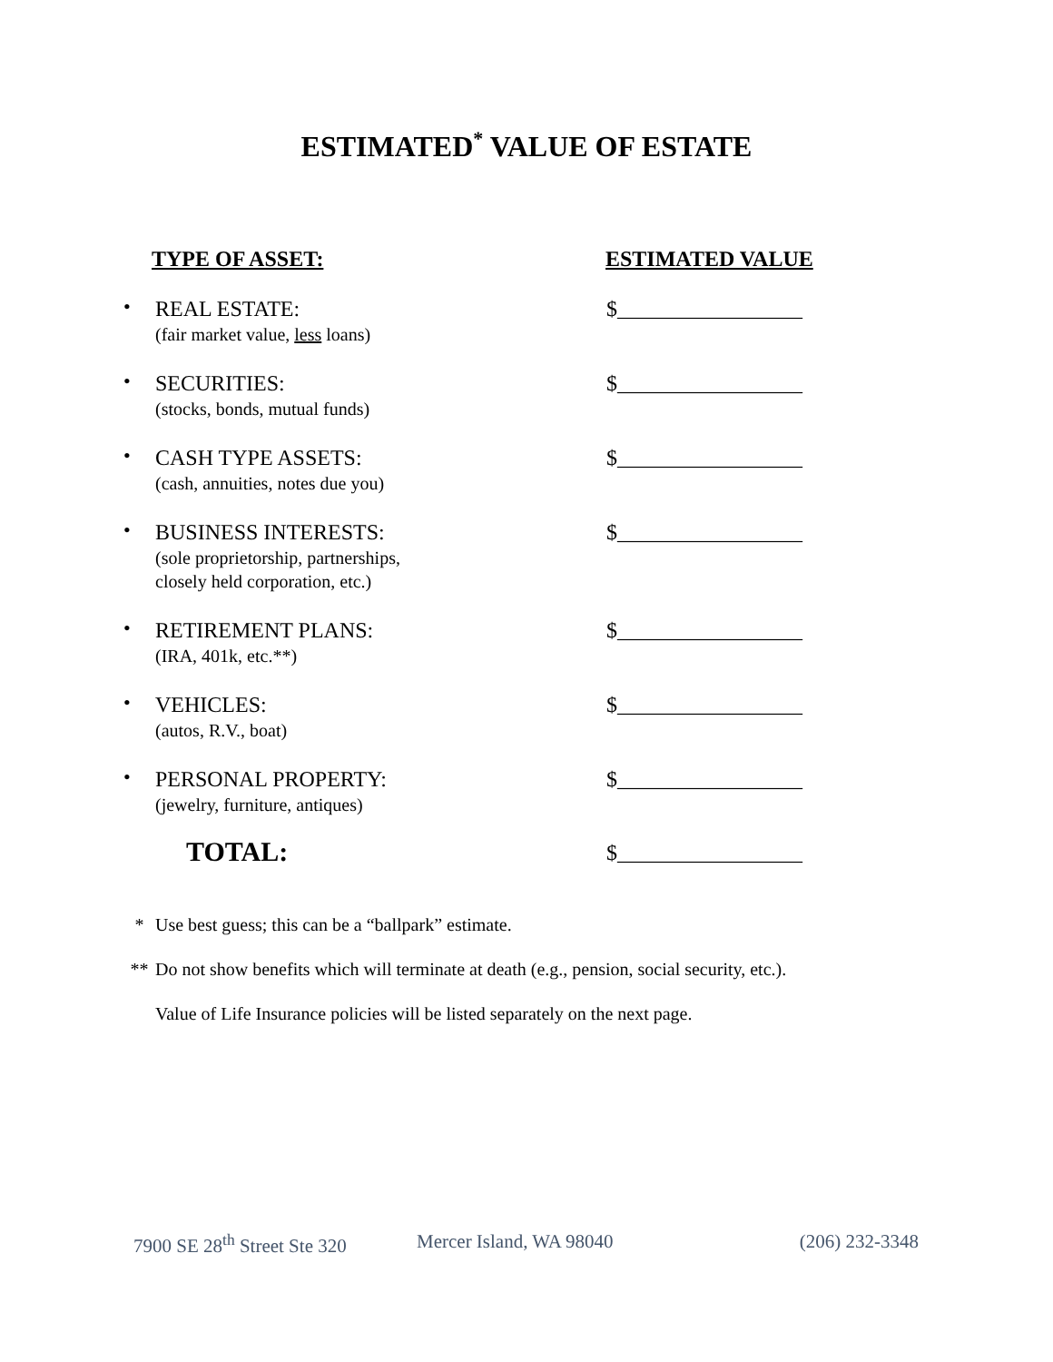ESTIMATED<sup>*</sup> VALUE OF ESTATE
TYPE OF ASSET: ESTIMATED VALUE
•
REAL ESTATE:
(fair market value, less loans)
$_________________
•
SECURITIES:
(stocks, bonds, mutual funds)
$_________________
•
CASH TYPE ASSETS:
(cash, annuities, notes due you)
$_________________
•
BUSINESS INTERESTS:
(sole proprietorship, partnerships,
closely held corporation, etc.)
$_________________
•
RETIREMENT PLANS:
(IRA, 401k, etc.**)
$_________________
•
VEHICLES:
(autos, R.V., boat)
$_________________
•
PERSONAL PROPERTY:
(jewelry, furniture, antiques)
$_________________
TOTAL:
$_________________
* Use best guess; this can be a “ballpark” estimate.
** Do not show benefits which will terminate at death (e.g., pension, social security, etc.).
Value of Life Insurance policies will be listed separately on the next page.
7900 SE 28<sup>th</sup> Street Ste 320 Mercer Island, WA 98040 (206) 232-3348